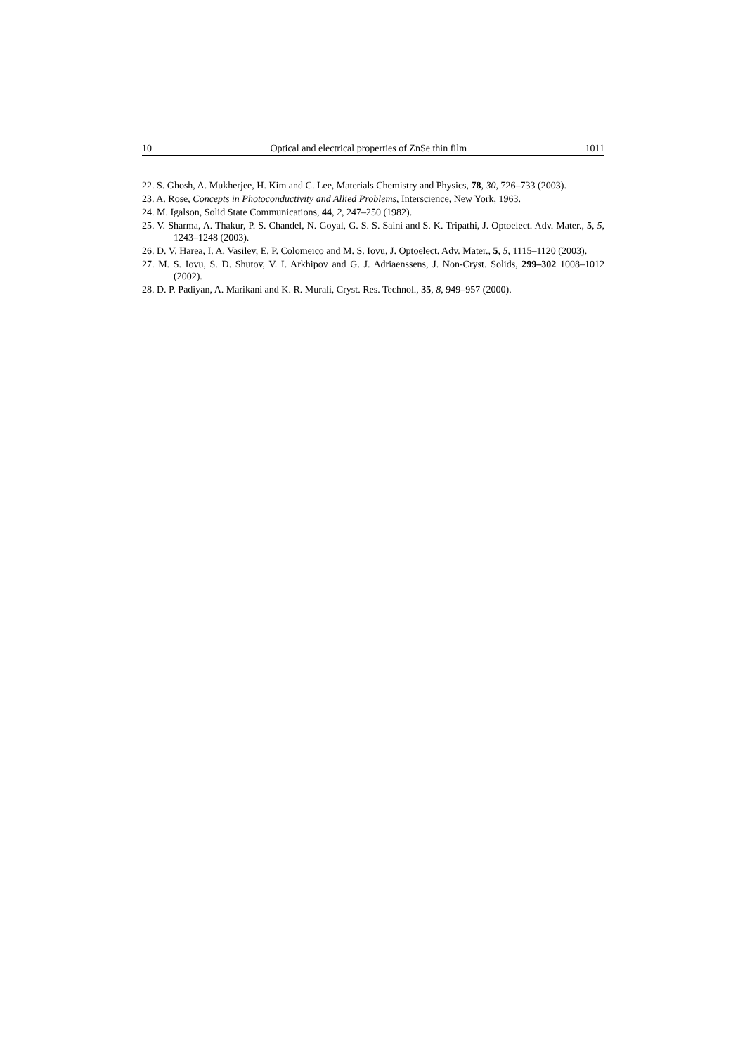10 Optical and electrical properties of ZnSe thin film 1011
22. S. Ghosh, A. Mukherjee, H. Kim and C. Lee, Materials Chemistry and Physics, 78, 30, 726–733 (2003).
23. A. Rose, Concepts in Photoconductivity and Allied Problems, Interscience, New York, 1963.
24. M. Igalson, Solid State Communications, 44, 2, 247–250 (1982).
25. V. Sharma, A. Thakur, P. S. Chandel, N. Goyal, G. S. S. Saini and S. K. Tripathi, J. Optoelect. Adv. Mater., 5, 5, 1243–1248 (2003).
26. D. V. Harea, I. A. Vasilev, E. P. Colomeico and M. S. Iovu, J. Optoelect. Adv. Mater., 5, 5, 1115–1120 (2003).
27. M. S. Iovu, S. D. Shutov, V. I. Arkhipov and G. J. Adriaenssens, J. Non-Cryst. Solids, 299–302 1008–1012 (2002).
28. D. P. Padiyan, A. Marikani and K. R. Murali, Cryst. Res. Technol., 35, 8, 949–957 (2000).